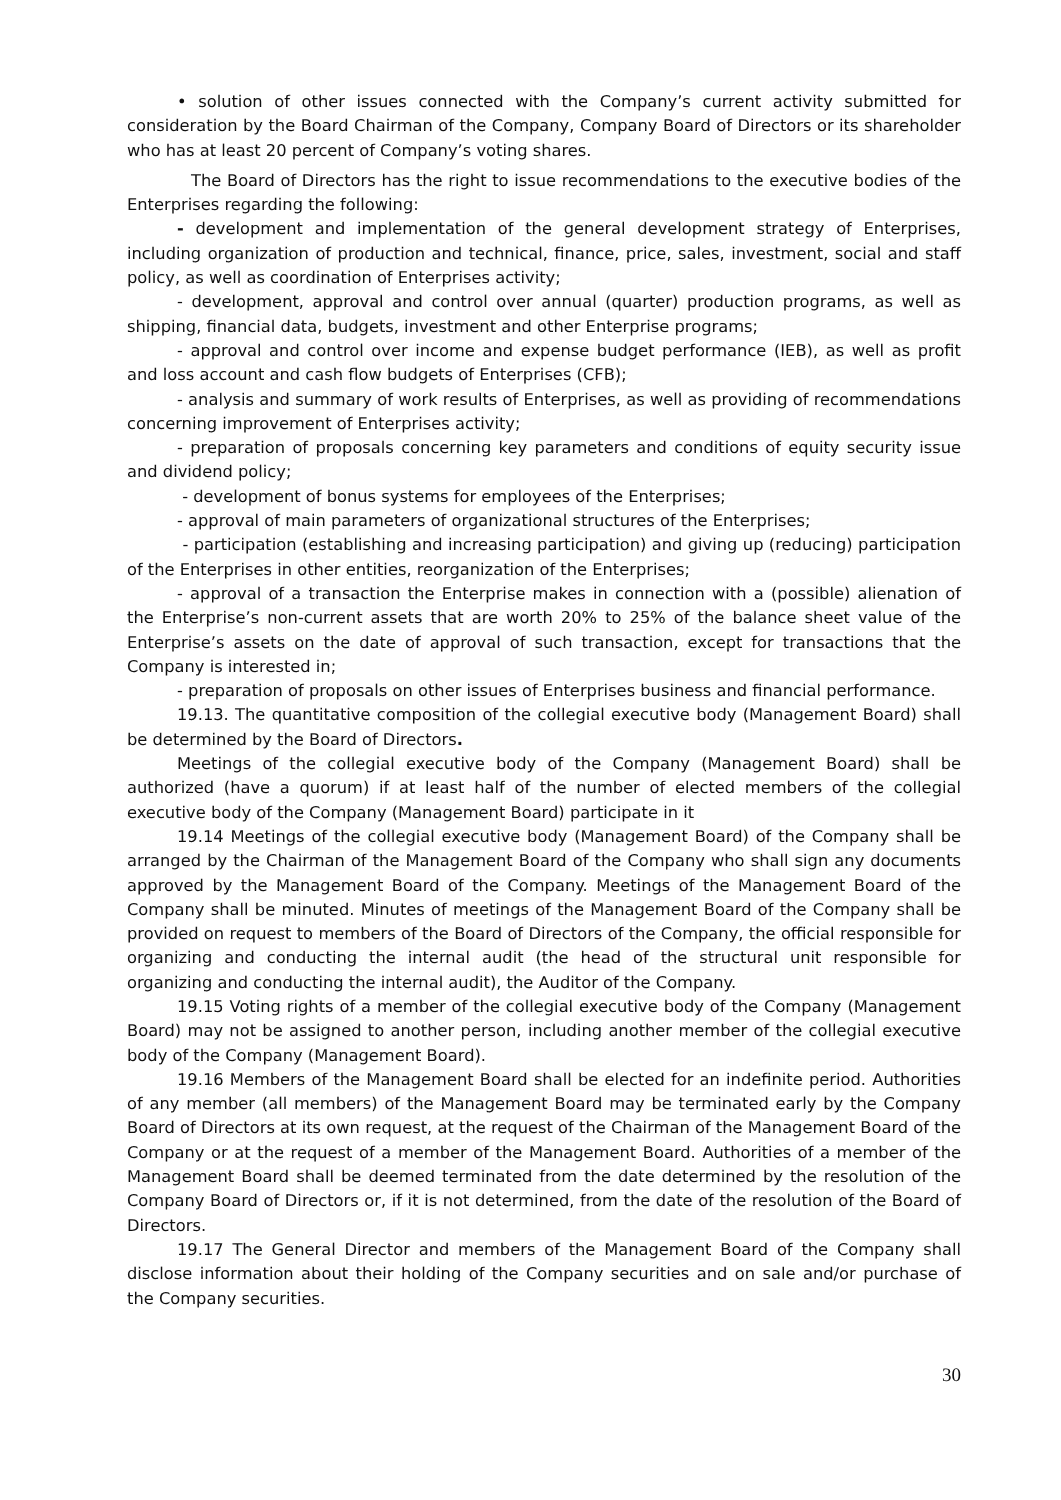• solution of other issues connected with the Company’s current activity submitted for consideration by the Board Chairman of the Company, Company Board of Directors or its shareholder who has at least 20 percent of Company’s voting shares.
The Board of Directors has the right to issue recommendations to the executive bodies of the Enterprises regarding the following:
- development and implementation of the general development strategy of Enterprises, including organization of production and technical, finance, price, sales, investment, social and staff policy, as well as coordination of Enterprises activity;
- development, approval and control over annual (quarter) production programs, as well as shipping, financial data, budgets, investment and other Enterprise programs;
- approval and control over income and expense budget performance (IEB), as well as profit and loss account and cash flow budgets of Enterprises (CFB);
- analysis and summary of work results of Enterprises, as well as providing of recommendations concerning improvement of Enterprises activity;
- preparation of proposals concerning key parameters and conditions of equity security issue and dividend policy;
- development of bonus systems for employees of the Enterprises;
- approval of main parameters of organizational structures of the Enterprises;
- participation (establishing and increasing participation) and giving up (reducing) participation of the Enterprises in other entities, reorganization of the Enterprises;
- approval of a transaction the Enterprise makes in connection with a (possible) alienation of the Enterprise’s non-current assets that are worth 20% to 25% of the balance sheet value of the Enterprise’s assets on the date of approval of such transaction, except for transactions that the Company is interested in;
- preparation of proposals on other issues of Enterprises business and financial performance.
19.13. The quantitative composition of the collegial executive body (Management Board) shall be determined by the Board of Directors.
Meetings of the collegial executive body of the Company (Management Board) shall be authorized (have a quorum) if at least half of the number of elected members of the collegial executive body of the Company (Management Board) participate in it
19.14 Meetings of the collegial executive body (Management Board) of the Company shall be arranged by the Chairman of the Management Board of the Company who shall sign any documents approved by the Management Board of the Company. Meetings of the Management Board of the Company shall be minuted. Minutes of meetings of the Management Board of the Company shall be provided on request to members of the Board of Directors of the Company, the official responsible for organizing and conducting the internal audit (the head of the structural unit responsible for organizing and conducting the internal audit), the Auditor of the Company.
19.15 Voting rights of a member of the collegial executive body of the Company (Management Board) may not be assigned to another person, including another member of the collegial executive body of the Company (Management Board).
19.16 Members of the Management Board shall be elected for an indefinite period. Authorities of any member (all members) of the Management Board may be terminated early by the Company Board of Directors at its own request, at the request of the Chairman of the Management Board of the Company or at the request of a member of the Management Board. Authorities of a member of the Management Board shall be deemed terminated from the date determined by the resolution of the Company Board of Directors or, if it is not determined, from the date of the resolution of the Board of Directors.
19.17 The General Director and members of the Management Board of the Company shall disclose information about their holding of the Company securities and on sale and/or purchase of the Company securities.
30